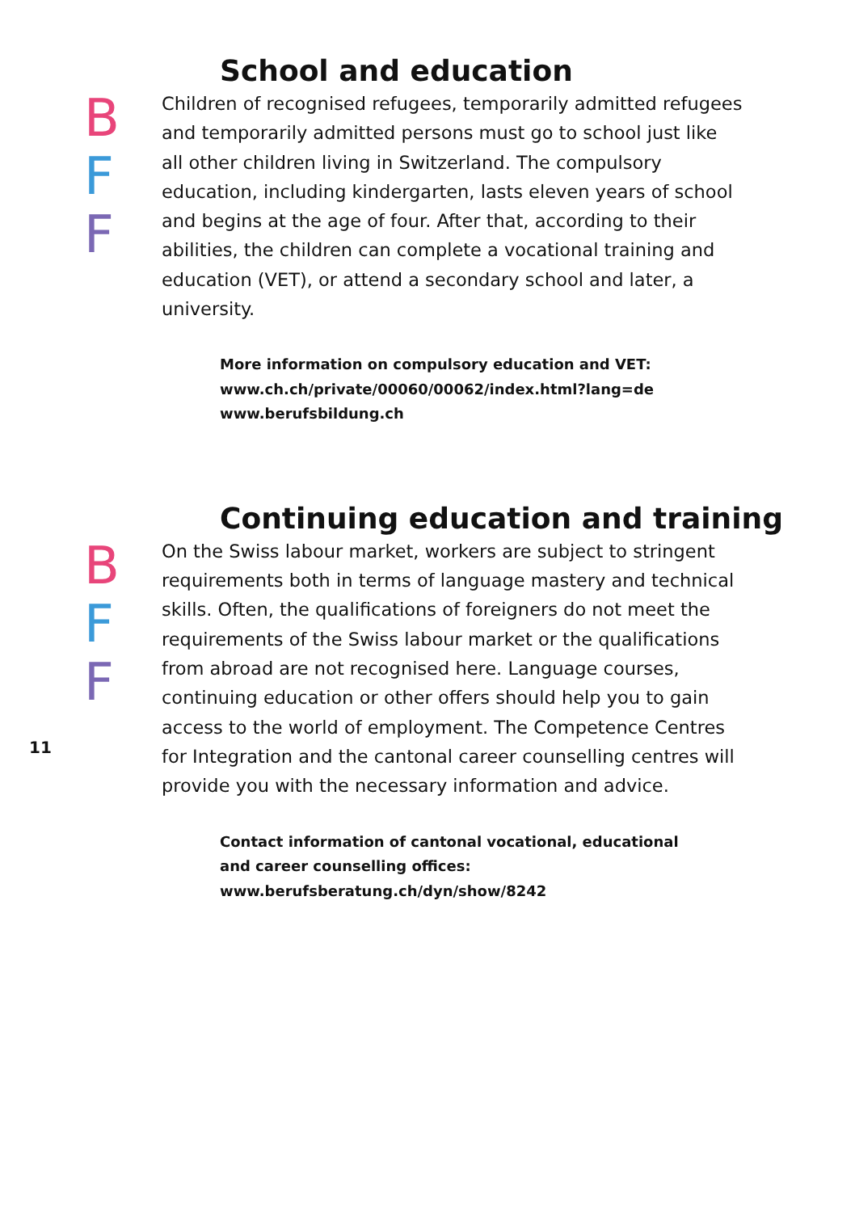School and education
B
F
F
Children of recognised refugees, temporarily admitted ref­ugees and temporarily admitted persons must go to school just like all other children living in Switzerland. The compul­sory education, including kindergarten, lasts eleven years of school and begins at the age of four. After that, according to their abilities, the children can complete a vocational training and education (VET), or attend a secondary school and later, a university.
More information on compulsory education and VET:
www.ch.ch/private/00060/00062/index.html?lang=de
www.berufsbildung.ch
Continuing education and training
B
F
F
On the Swiss labour market, workers are subject to stringent requirements both in terms of language mastery and techni­cal skills. Often, the qualifications of foreigners do not meet the requirements of the Swiss labour market or the qualifica­tions from abroad are not recognised here. Language courses, continuing education or other offers should help you to gain access to the world of employment. The Competence Centres for Integration and the cantonal career counselling centres will provide you with the necessary information and advice.
Contact information of cantonal vocational, educational
and career counselling offices:
www.berufsberatung.ch/dyn/show/8242
11